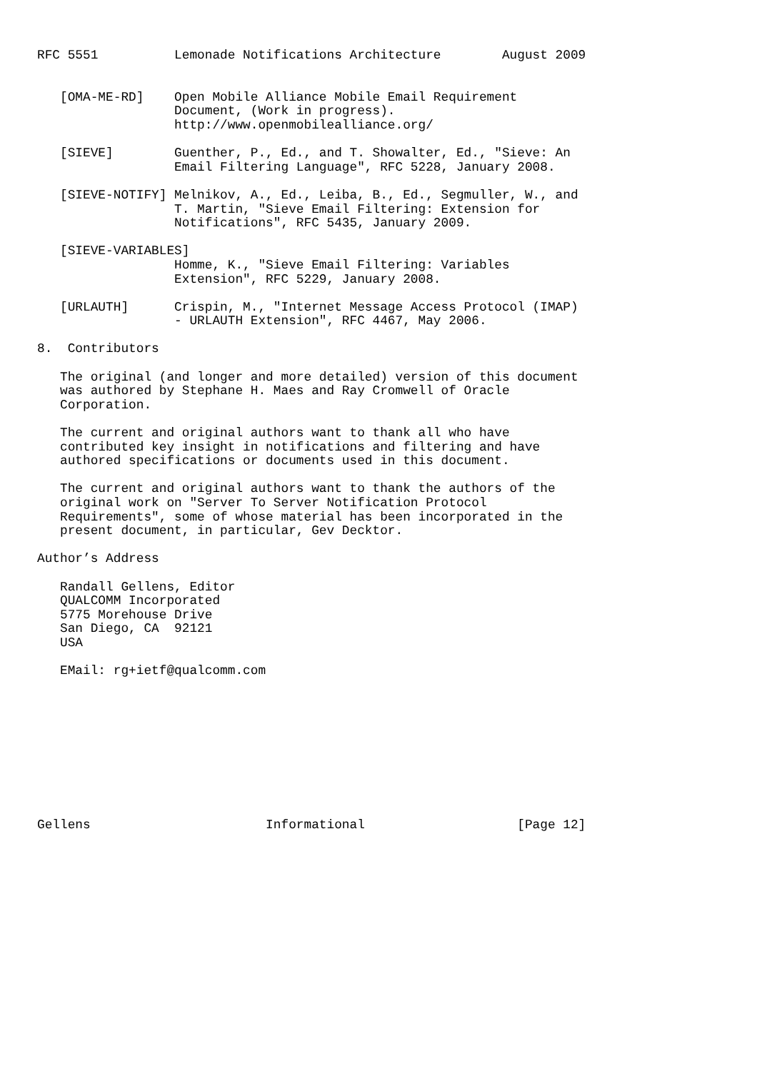RFC 5551          Lemonade Notifications Architecture        August 2009


   [OMA-ME-RD]    Open Mobile Alliance Mobile Email Requirement
                  Document, (Work in progress).
                  http://www.openmobilealliance.org/

   [SIEVE]        Guenther, P., Ed., and T. Showalter, Ed., "Sieve: An
                  Email Filtering Language", RFC 5228, January 2008.

   [SIEVE-NOTIFY] Melnikov, A., Ed., Leiba, B., Ed., Segmuller, W., and
                  T. Martin, "Sieve Email Filtering: Extension for
                  Notifications", RFC 5435, January 2009.

   [SIEVE-VARIABLES]
                  Homme, K., "Sieve Email Filtering: Variables
                  Extension", RFC 5229, January 2008.

   [URLAUTH]      Crispin, M., "Internet Message Access Protocol (IMAP)
                  - URLAUTH Extension", RFC 4467, May 2006.

8.  Contributors

   The original (and longer and more detailed) version of this document
   was authored by Stephane H. Maes and Ray Cromwell of Oracle
   Corporation.

   The current and original authors want to thank all who have
   contributed key insight in notifications and filtering and have
   authored specifications or documents used in this document.

   The current and original authors want to thank the authors of the
   original work on "Server To Server Notification Protocol
   Requirements", some of whose material has been incorporated in the
   present document, in particular, Gev Decktor.

Author’s Address

   Randall Gellens, Editor
   QUALCOMM Incorporated
   5775 Morehouse Drive
   San Diego, CA  92121
   USA

   EMail: rg+ietf@qualcomm.com










Gellens                       Informational                    [Page 12]